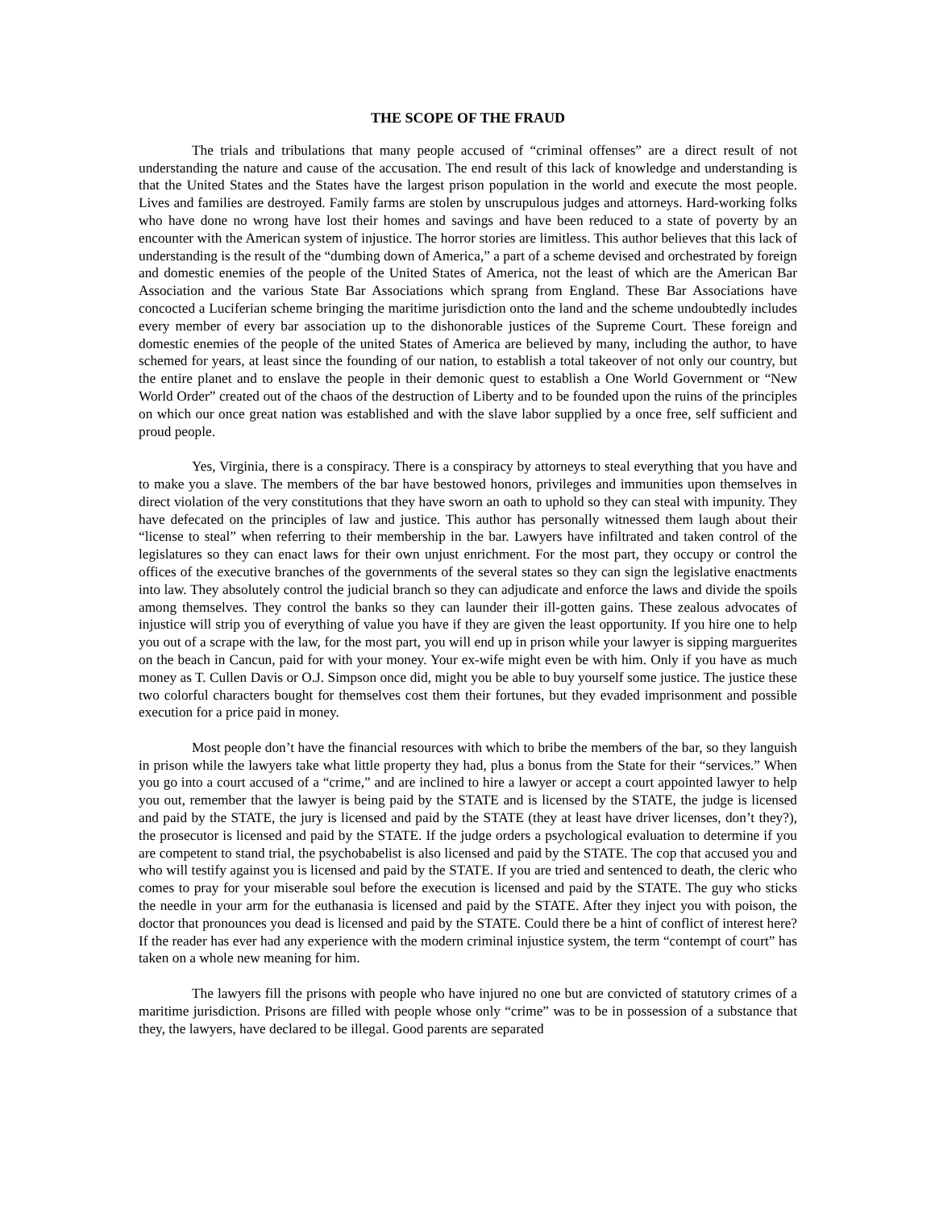THE SCOPE OF THE FRAUD
The trials and tribulations that many people accused of “criminal offenses” are a direct result of not understanding the nature and cause of the accusation. The end result of this lack of knowledge and understanding is that the United States and the States have the largest prison population in the world and execute the most people. Lives and families are destroyed. Family farms are stolen by unscrupulous judges and attorneys. Hard-working folks who have done no wrong have lost their homes and savings and have been reduced to a state of poverty by an encounter with the American system of injustice. The horror stories are limitless. This author believes that this lack of understanding is the result of the “dumbing down of America,” a part of a scheme devised and orchestrated by foreign and domestic enemies of the people of the United States of America, not the least of which are the American Bar Association and the various State Bar Associations which sprang from England. These Bar Associations have concocted a Luciferian scheme bringing the maritime jurisdiction onto the land and the scheme undoubtedly includes every member of every bar association up to the dishonorable justices of the Supreme Court. These foreign and domestic enemies of the people of the united States of America are believed by many, including the author, to have schemed for years, at least since the founding of our nation, to establish a total takeover of not only our country, but the entire planet and to enslave the people in their demonic quest to establish a One World Government or “New World Order” created out of the chaos of the destruction of Liberty and to be founded upon the ruins of the principles on which our once great nation was established and with the slave labor supplied by a once free, self sufficient and proud people.
Yes, Virginia, there is a conspiracy. There is a conspiracy by attorneys to steal everything that you have and to make you a slave. The members of the bar have bestowed honors, privileges and immunities upon themselves in direct violation of the very constitutions that they have sworn an oath to uphold so they can steal with impunity. They have defecated on the principles of law and justice. This author has personally witnessed them laugh about their “license to steal” when referring to their membership in the bar. Lawyers have infiltrated and taken control of the legislatures so they can enact laws for their own unjust enrichment. For the most part, they occupy or control the offices of the executive branches of the governments of the several states so they can sign the legislative enactments into law. They absolutely control the judicial branch so they can adjudicate and enforce the laws and divide the spoils among themselves. They control the banks so they can launder their ill-gotten gains. These zealous advocates of injustice will strip you of everything of value you have if they are given the least opportunity. If you hire one to help you out of a scrape with the law, for the most part, you will end up in prison while your lawyer is sipping marguerites on the beach in Cancun, paid for with your money. Your ex-wife might even be with him. Only if you have as much money as T. Cullen Davis or O.J. Simpson once did, might you be able to buy yourself some justice. The justice these two colorful characters bought for themselves cost them their fortunes, but they evaded imprisonment and possible execution for a price paid in money.
Most people don’t have the financial resources with which to bribe the members of the bar, so they languish in prison while the lawyers take what little property they had, plus a bonus from the State for their “services.” When you go into a court accused of a “crime,” and are inclined to hire a lawyer or accept a court appointed lawyer to help you out, remember that the lawyer is being paid by the STATE and is licensed by the STATE, the judge is licensed and paid by the STATE, the jury is licensed and paid by the STATE (they at least have driver licenses, don’t they?), the prosecutor is licensed and paid by the STATE. If the judge orders a psychological evaluation to determine if you are competent to stand trial, the psychobabelist is also licensed and paid by the STATE. The cop that accused you and who will testify against you is licensed and paid by the STATE. If you are tried and sentenced to death, the cleric who comes to pray for your miserable soul before the execution is licensed and paid by the STATE. The guy who sticks the needle in your arm for the euthanasia is licensed and paid by the STATE. After they inject you with poison, the doctor that pronounces you dead is licensed and paid by the STATE. Could there be a hint of conflict of interest here? If the reader has ever had any experience with the modern criminal injustice system, the term “contempt of court” has taken on a whole new meaning for him.
The lawyers fill the prisons with people who have injured no one but are convicted of statutory crimes of a maritime jurisdiction. Prisons are filled with people whose only “crime” was to be in possession of a substance that they, the lawyers, have declared to be illegal. Good parents are separated